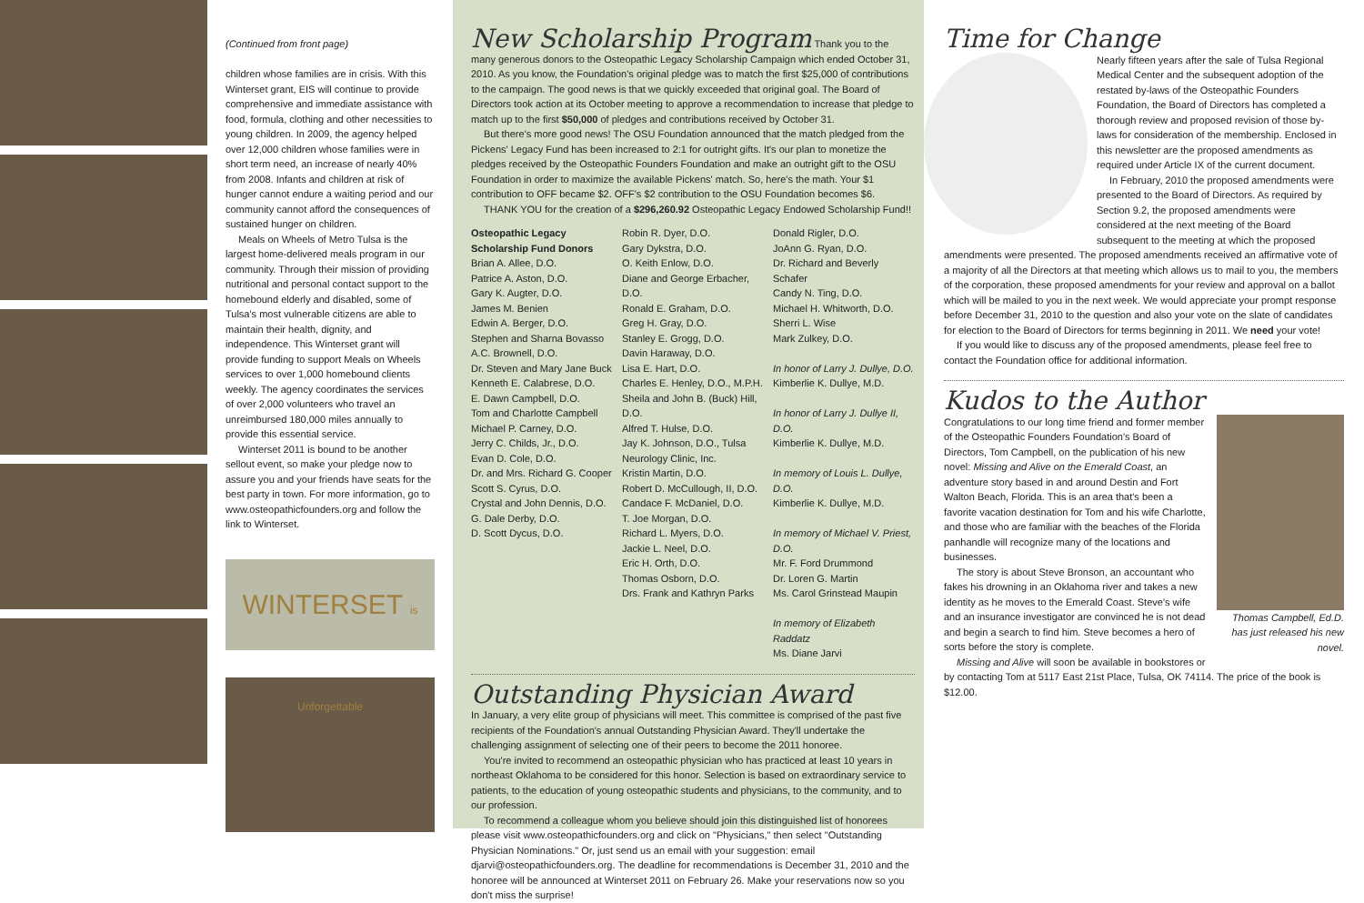(Continued from front page)
children whose families are in crisis. With this Winterset grant, EIS will continue to provide comprehensive and immediate assistance with food, formula, clothing and other necessities to young children. In 2009, the agency helped over 12,000 children whose families were in short term need, an increase of nearly 40% from 2008. Infants and children at risk of hunger cannot endure a waiting period and our community cannot afford the consequences of sustained hunger on children.
Meals on Wheels of Metro Tulsa is the largest home-delivered meals program in our community. Through their mission of providing nutritional and personal contact support to the homebound elderly and disabled, some of Tulsa's most vulnerable citizens are able to maintain their health, dignity, and independence. This Winterset grant will provide funding to support Meals on Wheels services to over 1,000 homebound clients weekly. The agency coordinates the services of over 2,000 volunteers who travel an unreimbursed 180,000 miles annually to provide this essential service.
Winterset 2011 is bound to be another sellout event, so make your pledge now to assure you and your friends have seats for the best party in town. For more information, go to www.osteopathicfounders.org and follow the link to Winterset.
WINTERSET is Unforgettable
New Scholarship Program
Thank you to the many generous donors to the Osteopathic Legacy Scholarship Campaign which ended October 31, 2010. As you know, the Foundation's original pledge was to match the first $25,000 of contributions to the campaign. The good news is that we quickly exceeded that original goal. The Board of Directors took action at its October meeting to approve a recommendation to increase that pledge to match up to the first $50,000 of pledges and contributions received by October 31.
But there's more good news! The OSU Foundation announced that the match pledged from the Pickens' Legacy Fund has been increased to 2:1 for outright gifts. It's our plan to monetize the pledges received by the Osteopathic Founders Foundation and make an outright gift to the OSU Foundation in order to maximize the available Pickens' match. So, here's the math. Your $1 contribution to OFF became $2. OFF's $2 contribution to the OSU Foundation becomes $6.
THANK YOU for the creation of a $296,260.92 Osteopathic Legacy Endowed Scholarship Fund!!
Osteopathic Legacy Scholarship Fund Donors
Brian A. Allee, D.O.
Patrice A. Aston, D.O.
Gary K. Augter, D.O.
James M. Benien
Edwin A. Berger, D.O.
Stephen and Sharna Bovasso
A.C. Brownell, D.O.
Dr. Steven and Mary Jane Buck
Kenneth E. Calabrese, D.O.
E. Dawn Campbell, D.O.
Tom and Charlotte Campbell
Michael P. Carney, D.O.
Jerry C. Childs, Jr., D.O.
Evan D. Cole, D.O.
Dr. and Mrs. Richard G. Cooper
Scott S. Cyrus, D.O.
Crystal and John Dennis, D.O.
G. Dale Derby, D.O.
D. Scott Dycus, D.O.
Robin R. Dyer, D.O.
Gary Dykstra, D.O.
O. Keith Enlow, D.O.
Diane and George Erbacher, D.O.
Ronald E. Graham, D.O.
Greg H. Gray, D.O.
Stanley E. Grogg, D.O.
Davin Haraway, D.O.
Lisa E. Hart, D.O.
Charles E. Henley, D.O., M.P.H.
Sheila and John B. (Buck) Hill, D.O.
Alfred T. Hulse, D.O.
Jay K. Johnson, D.O., Tulsa Neurology Clinic, Inc.
Kristin Martin, D.O.
Robert D. McCullough, II, D.O.
Candace F. McDaniel, D.O.
T. Joe Morgan, D.O.
Richard L. Myers, D.O.
Jackie L. Neel, D.O.
Eric H. Orth, D.O.
Thomas Osborn, D.O.
Drs. Frank and Kathryn Parks
Donald Rigler, D.O.
JoAnn G. Ryan, D.O.
Dr. Richard and Beverly Schafer
Candy N. Ting, D.O.
Michael H. Whitworth, D.O.
Sherri L. Wise
Mark Zulkey, D.O.
In honor of Larry J. Dullye, D.O.
Kimberlie K. Dullye, M.D.
In honor of Larry J. Dullye II, D.O.
Kimberlie K. Dullye, M.D.
In memory of Louis L. Dullye, D.O.
Kimberlie K. Dullye, M.D.
In memory of Michael V. Priest, D.O.
Mr. F. Ford Drummond
Dr. Loren G. Martin
Ms. Carol Grinstead Maupin
In memory of Elizabeth Raddatz
Ms. Diane Jarvi
Outstanding Physician Award
In January, a very elite group of physicians will meet. This committee is comprised of the past five recipients of the Foundation's annual Outstanding Physician Award. They'll undertake the challenging assignment of selecting one of their peers to become the 2011 honoree.
You're invited to recommend an osteopathic physician who has practiced at least 10 years in northeast Oklahoma to be considered for this honor. Selection is based on extraordinary service to patients, to the education of young osteopathic students and physicians, to the community, and to our profession.
To recommend a colleague whom you believe should join this distinguished list of honorees please visit www.osteopathicfounders.org and click on "Physicians," then select "Outstanding Physician Nominations." Or, just send us an email with your suggestion: email djarvi@osteopathicfounders.org. The deadline for recommendations is December 31, 2010 and the honoree will be announced at Winterset 2011 on February 26. Make your reservations now so you don't miss the surprise!
Time for Change
Nearly fifteen years after the sale of Tulsa Regional Medical Center and the subsequent adoption of the restated by-laws of the Osteopathic Founders Foundation, the Board of Directors has completed a thorough review and proposed revision of those by-laws for consideration of the membership. Enclosed in this newsletter are the proposed amendments as required under Article IX of the current document.
In February, 2010 the proposed amendments were presented to the Board of Directors. As required by Section 9.2, the proposed amendments were considered at the next meeting of the Board subsequent to the meeting at which the proposed amendments were presented. The proposed amendments received an affirmative vote of a majority of all the Directors at that meeting which allows us to mail to you, the members of the corporation, these proposed amendments for your review and approval on a ballot which will be mailed to you in the next week. We would appreciate your prompt response before December 31, 2010 to the question and also your vote on the slate of candidates for election to the Board of Directors for terms beginning in 2011. We need your vote!
If you would like to discuss any of the proposed amendments, please feel free to contact the Foundation office for additional information.
Kudos to the Author
Thomas Campbell, Ed.D. has just released his new novel.
Congratulations to our long time friend and former member of the Osteopathic Founders Foundation's Board of Directors, Tom Campbell, on the publication of his new novel: Missing and Alive on the Emerald Coast, an adventure story based in and around Destin and Fort Walton Beach, Florida. This is an area that's been a favorite vacation destination for Tom and his wife Charlotte, and those who are familiar with the beaches of the Florida panhandle will recognize many of the locations and businesses.
The story is about Steve Bronson, an accountant who fakes his drowning in an Oklahoma river and takes a new identity as he moves to the Emerald Coast. Steve's wife and an insurance investigator are convinced he is not dead and begin a search to find him. Steve becomes a hero of sorts before the story is complete.
Missing and Alive will soon be available in bookstores or by contacting Tom at 5117 East 21st Place, Tulsa, OK 74114. The price of the book is $12.00.